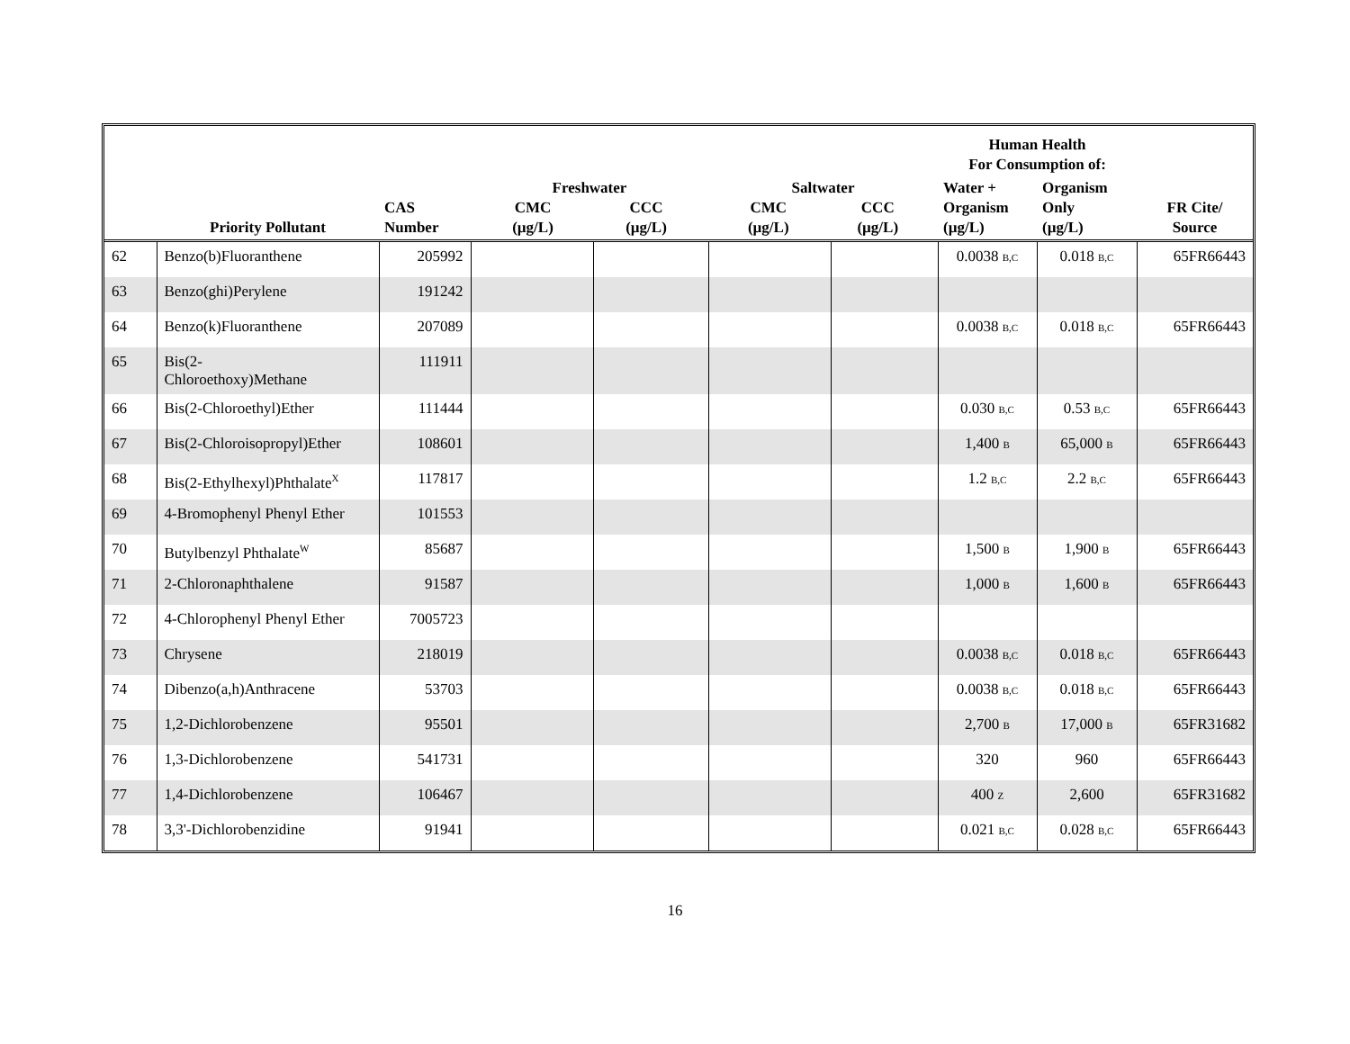| | | | | | | | Human Health For Consumption of: | | |
| --- | --- | --- | --- | --- | --- | --- | --- | --- | --- |
| | Priority Pollutant | CAS Number | Freshwater CMC (µg/L) CCC (µg/L) | | Saltwater CMC (µg/L) CCC (µg/L) | | Water + Organism (µg/L) | Organism Only (µg/L) | FR Cite/ Source |
| 62 | Benzo(b)Fluoranthene | 205992 | | | | | 0.0038 B,C | 0.018 B,C | 65FR66443 |
| 63 | Benzo(ghi)Perylene | 191242 | | | | | | | |
| 64 | Benzo(k)Fluoranthene | 207089 | | | | | 0.0038 B,C | 0.018 B,C | 65FR66443 |
| 65 | Bis(2- Chloroethoxy)Methane | 111911 | | | | | | | |
| 66 | Bis(2-Chloroethyl)Ether | 111444 | | | | | 0.030 B,C | 0.53 B,C | 65FR66443 |
| 67 | Bis(2-Chloroisopropyl)Ether | 108601 | | | | | 1,400 B | 65,000 B | 65FR66443 |
| 68 | Bis(2-Ethylhexyl)Phthalate<sup>X</sup> | 117817 | | | | | 1.2 B,C | 2.2 B,C | 65FR66443 |
| 69 | 4-Bromophenyl Phenyl Ether | 101553 | | | | | | | |
| 70 | Butylbenzyl Phthalate<sup>W</sup> | 85687 | | | | | 1,500 B | 1,900 B | 65FR66443 |
| 71 | 2-Chloronaphthalene | 91587 | | | | | 1,000 B | 1,600 B | 65FR66443 |
| 72 | 4-Chlorophenyl Phenyl Ether | 7005723 | | | | | | | |
| 73 | Chrysene | 218019 | | | | | 0.0038 B,C | 0.018 B,C | 65FR66443 |
| 74 | Dibenzo(a,h)Anthracene | 53703 | | | | | 0.0038 B,C | 0.018 B,C | 65FR66443 |
| 75 | 1,2-Dichlorobenzene | 95501 | | | | | 2,700 B | 17,000 B | 65FR31682 |
| 76 | 1,3-Dichlorobenzene | 541731 | | | | | 320 | 960 | 65FR66443 |
| 77 | 1,4-Dichlorobenzene | 106467 | | | | | 400 Z | 2,600 | 65FR31682 |
| 78 | 3,3'-Dichlorobenzidine | 91941 | | | | | 0.021 B,C | 0.028 B,C | 65FR66443 |
16